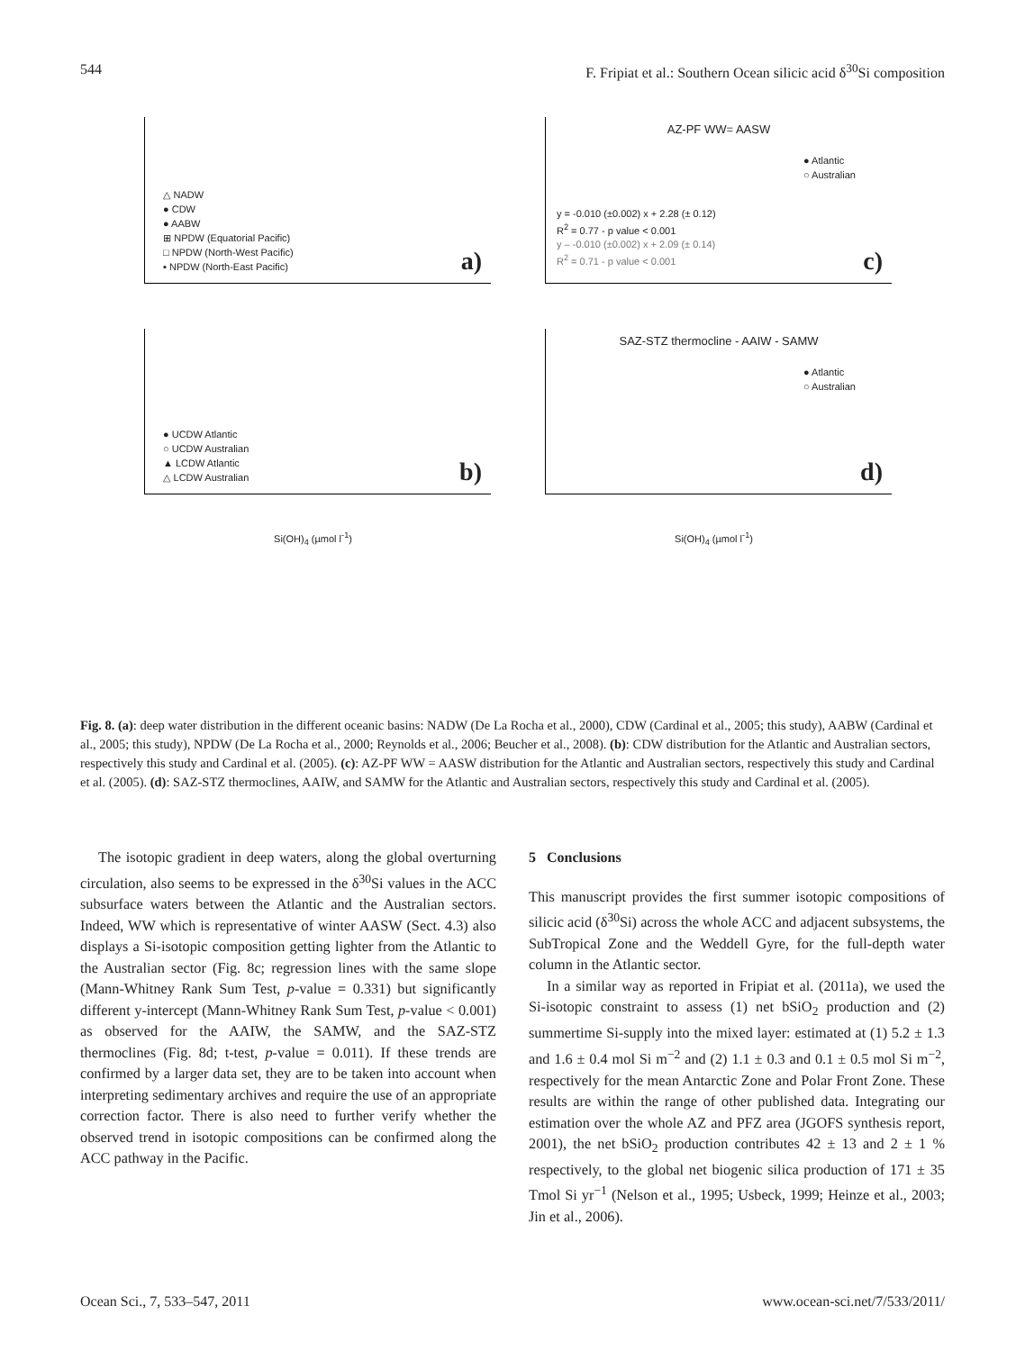544 F. Fripiat et al.: Southern Ocean silicic acid δ<sup>30</sup>Si composition
△ NADW
● CDW
● AABW
⊞ NPDW (Equatorial Pacific)
□ NPDW (North-West Pacific)
▪ NPDW (North-East Pacific)
a)
AZ-PF WW= AASW
● Atlantic
○ Australian
y = -0.010 (±0.002) x + 2.28 (± 0.12)
R<sup>2</sup> = 0.77 - p value < 0.001
y – -0.010 (±0.002) x + 2.09 (± 0.14)
R<sup>2</sup> = 0.71 - p value < 0.001
c)
● UCDW Atlantic
○ UCDW Australian
▲ LCDW Atlantic
△ LCDW Australian
b)
SAZ-STZ thermocline - AAIW - SAMW
● Atlantic
○ Australian
d)
Si(OH)<sub>4</sub> (µmol l<sup>-1</sup>)
Si(OH)<sub>4</sub> (µmol l<sup>-1</sup>)
Fig. 8. (a): deep water distribution in the different oceanic basins: NADW (De La Rocha et al., 2000), CDW (Cardinal et al., 2005; this study), AABW (Cardinal et al., 2005; this study), NPDW (De La Rocha et al., 2000; Reynolds et al., 2006; Beucher et al., 2008). (b): CDW distribution for the Atlantic and Australian sectors, respectively this study and Cardinal et al. (2005). (c): AZ-PF WW = AASW distribution for the Atlantic and Australian sectors, respectively this study and Cardinal et al. (2005). (d): SAZ-STZ thermoclines, AAIW, and SAMW for the Atlantic and Australian sectors, respectively this study and Cardinal et al. (2005).
The isotopic gradient in deep waters, along the global overturning circulation, also seems to be expressed in the δ<sup>30</sup>Si values in the ACC subsurface waters between the Atlantic and the Australian sectors. Indeed, WW which is representative of winter AASW (Sect. 4.3) also displays a Si-isotopic composition getting lighter from the Atlantic to the Australian sector (Fig. 8c; regression lines with the same slope (Mann-Whitney Rank Sum Test, p-value = 0.331) but significantly different y-intercept (Mann-Whitney Rank Sum Test, p-value < 0.001) as observed for the AAIW, the SAMW, and the SAZ-STZ thermoclines (Fig. 8d; t-test, p-value = 0.011). If these trends are confirmed by a larger data set, they are to be taken into account when interpreting sedimentary archives and require the use of an appropriate correction factor. There is also need to further verify whether the observed trend in isotopic compositions can be confirmed along the ACC pathway in the Pacific.
5 Conclusions
This manuscript provides the first summer isotopic compositions of silicic acid (δ<sup>30</sup>Si) across the whole ACC and adjacent subsystems, the SubTropical Zone and the Weddell Gyre, for the full-depth water column in the Atlantic sector.
In a similar way as reported in Fripiat et al. (2011a), we used the Si-isotopic constraint to assess (1) net bSiO<sub>2</sub> production and (2) summertime Si-supply into the mixed layer: estimated at (1) 5.2 ± 1.3 and 1.6 ± 0.4 mol Si m<sup>−2</sup> and (2) 1.1 ± 0.3 and 0.1 ± 0.5 mol Si m<sup>−2</sup>, respectively for the mean Antarctic Zone and Polar Front Zone. These results are within the range of other published data. Integrating our estimation over the whole AZ and PFZ area (JGOFS synthesis report, 2001), the net bSiO<sub>2</sub> production contributes 42 ± 13 and 2 ± 1 % respectively, to the global net biogenic silica production of 171 ± 35 Tmol Si yr<sup>−1</sup> (Nelson et al., 1995; Usbeck, 1999; Heinze et al., 2003; Jin et al., 2006).
Ocean Sci., 7, 533–547, 2011 www.ocean-sci.net/7/533/2011/